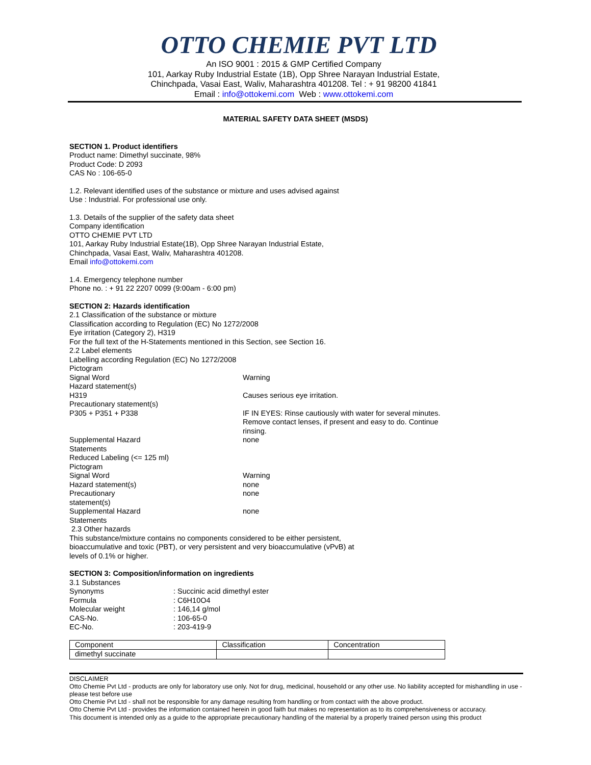OTTO CHEMIE PVT LTD
An ISO 9001 : 2015 & GMP Certified Company
101, Aarkay Ruby Industrial Estate (1B), Opp Shree Narayan Industrial Estate,
Chinchpada, Vasai East, Waliv, Maharashtra 401208. Tel : + 91 98200 41841
Email : info@ottokemi.com Web : www.ottokemi.com
MATERIAL SAFETY DATA SHEET (MSDS)
SECTION 1. Product identifiers
Product name: Dimethyl succinate, 98%
Product Code: D 2093
CAS No : 106-65-0
1.2. Relevant identified uses of the substance or mixture and uses advised against
Use : Industrial. For professional use only.
1.3. Details of the supplier of the safety data sheet
Company identification
OTTO CHEMIE PVT LTD
101, Aarkay Ruby Industrial Estate(1B), Opp Shree Narayan Industrial Estate,
Chinchpada, Vasai East, Waliv, Maharashtra 401208.
Email info@ottokemi.com
1.4. Emergency telephone number
Phone no. : + 91 22 2207 0099 (9:00am - 6:00 pm)
SECTION 2: Hazards identification
2.1 Classification of the substance or mixture
Classification according to Regulation (EC) No 1272/2008
Eye irritation (Category 2), H319
For the full text of the H-Statements mentioned in this Section, see Section 16.
2.2 Label elements
Labelling according Regulation (EC) No 1272/2008
Pictogram
Signal Word
Warning
Hazard statement(s)
H319
Causes serious eye irritation.
Precautionary statement(s)
P305 + P351 + P338
IF IN EYES: Rinse cautiously with water for several minutes. Remove contact lenses, if present and easy to do. Continue rinsing.
Supplemental Hazard
Statements
none
Reduced Labeling (<= 125 ml)
Pictogram
Signal Word
Warning
Hazard statement(s)
none
Precautionary
statement(s)
none
Supplemental Hazard
Statements
none
2.3 Other hazards
This substance/mixture contains no components considered to be either persistent,
bioaccumulative and toxic (PBT), or very persistent and very bioaccumulative (vPvB) at
levels of 0.1% or higher.
SECTION 3: Composition/information on ingredients
3.1 Substances
Synonyms
: Succinic acid dimethyl ester
Formula
: C6H10O4
Molecular weight
: 146,14 g/mol
CAS-No.
: 106-65-0
EC-No.
: 203-419-9
| Component | Classification | Concentration |
| --- | --- | --- |
| dimethyl succinate | | |
DISCLAIMER
Otto Chemie Pvt Ltd - products are only for laboratory use only. Not for drug, medicinal, household or any other use. No liability accepted for mishandling in use - please test before use
Otto Chemie Pvt Ltd - shall not be responsible for any damage resulting from handling or from contact with the above product.
Otto Chemie Pvt Ltd - provides the information contained herein in good faith but makes no representation as to its comprehensiveness or accuracy.
This document is intended only as a guide to the appropriate precautionary handling of the material by a properly trained person using this product